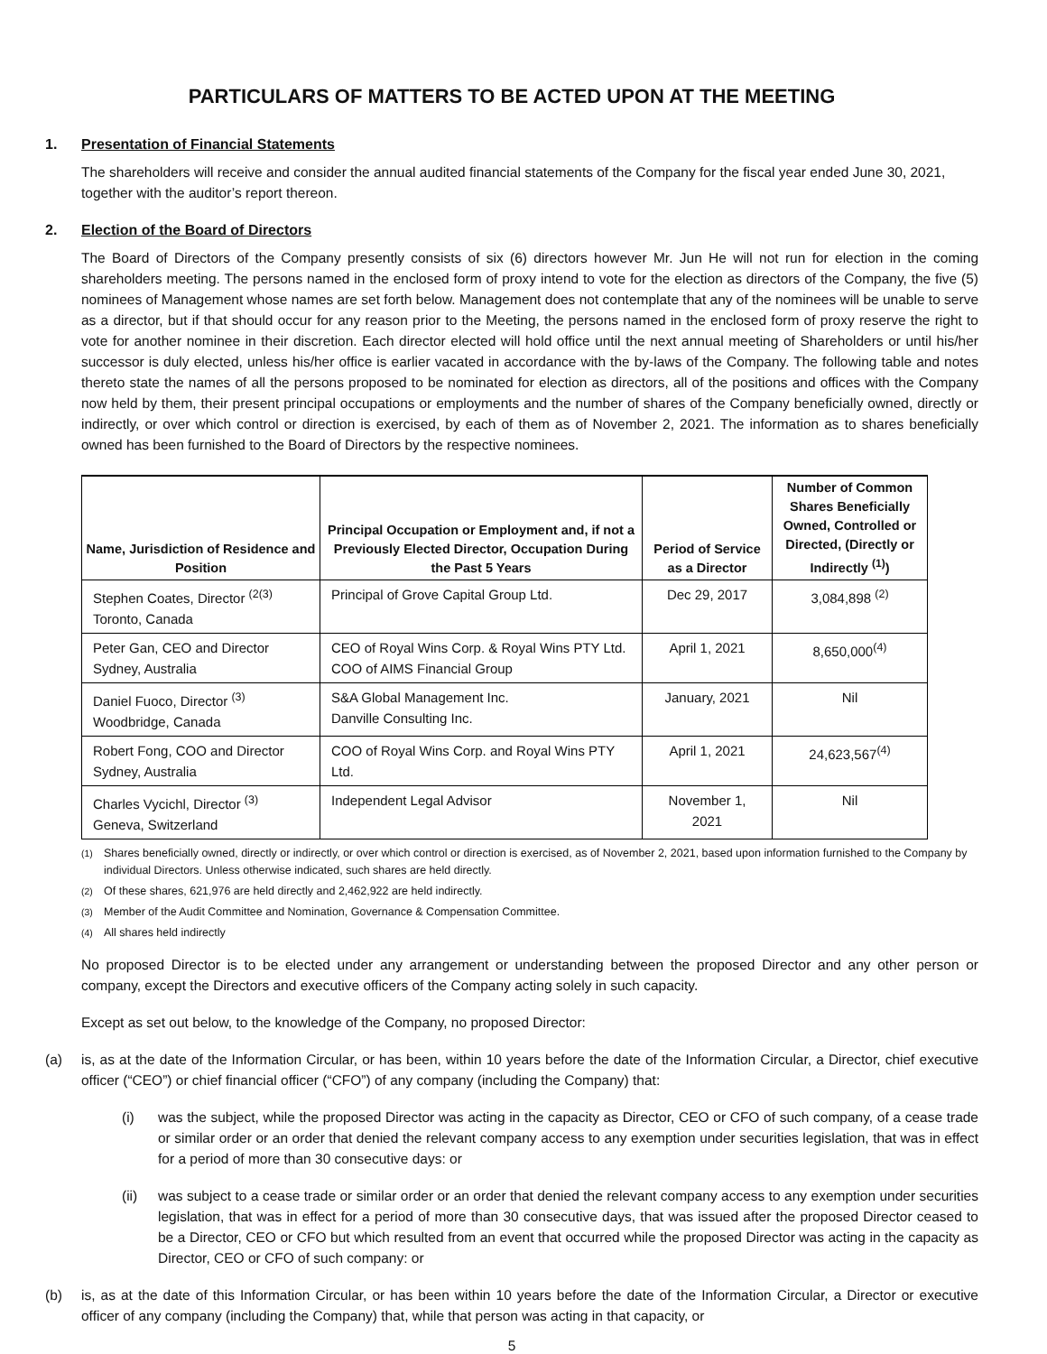PARTICULARS OF MATTERS TO BE ACTED UPON AT THE MEETING
1. Presentation of Financial Statements
The shareholders will receive and consider the annual audited financial statements of the Company for the fiscal year ended June 30, 2021, together with the auditor’s report thereon.
2. Election of the Board of Directors
The Board of Directors of the Company presently consists of six (6) directors however Mr. Jun He will not run for election in the coming shareholders meeting. The persons named in the enclosed form of proxy intend to vote for the election as directors of the Company, the five (5) nominees of Management whose names are set forth below. Management does not contemplate that any of the nominees will be unable to serve as a director, but if that should occur for any reason prior to the Meeting, the persons named in the enclosed form of proxy reserve the right to vote for another nominee in their discretion. Each director elected will hold office until the next annual meeting of Shareholders or until his/her successor is duly elected, unless his/her office is earlier vacated in accordance with the by-laws of the Company. The following table and notes thereto state the names of all the persons proposed to be nominated for election as directors, all of the positions and offices with the Company now held by them, their present principal occupations or employments and the number of shares of the Company beneficially owned, directly or indirectly, or over which control or direction is exercised, by each of them as of November 2, 2021. The information as to shares beneficially owned has been furnished to the Board of Directors by the respective nominees.
| Name, Jurisdiction of Residence and Position | Principal Occupation or Employment and, if not a Previously Elected Director, Occupation During the Past 5 Years | Period of Service as a Director | Number of Common Shares Beneficially Owned, Controlled or Directed, (Directly or Indirectly <sup>(1)</sup>) |
| --- | --- | --- | --- |
| Stephen Coates, Director <sup>(2(3)</sup> Toronto, Canada | Principal of Grove Capital Group Ltd. | Dec 29, 2017 | 3,084,898 <sup>(2)</sup> |
| Peter Gan, CEO and Director Sydney, Australia | CEO of Royal Wins Corp. & Royal Wins PTY Ltd. COO of AIMS Financial Group | April 1, 2021 | 8,650,000<sup>(4)</sup> |
| Daniel Fuoco, Director <sup>(3)</sup> Woodbridge, Canada | S&A Global Management Inc. Danville Consulting Inc. | January, 2021 | Nil |
| Robert Fong, COO and Director Sydney, Australia | COO of Royal Wins Corp. and Royal Wins PTY Ltd. | April 1, 2021 | 24,623,567<sup>(4)</sup> |
| Charles Vycichl, Director <sup>(3)</sup> Geneva, Switzerland | Independent Legal Advisor | November 1, 2021 | Nil |
<sup>(1)</sup> Shares beneficially owned, directly or indirectly, or over which control or direction is exercised, as of November 2, 2021, based upon information furnished to the Company by individual Directors. Unless otherwise indicated, such shares are held directly.
<sup>(2)</sup> Of these shares, 621,976 are held directly and 2,462,922 are held indirectly.
<sup>(3)</sup> Member of the Audit Committee and Nomination, Governance & Compensation Committee.
<sup>(4)</sup> All shares held indirectly
No proposed Director is to be elected under any arrangement or understanding between the proposed Director and any other person or company, except the Directors and executive officers of the Company acting solely in such capacity.
Except as set out below, to the knowledge of the Company, no proposed Director:
(a) is, as at the date of the Information Circular, or has been, within 10 years before the date of the Information Circular, a Director, chief executive officer (“CEO”) or chief financial officer (“CFO”) of any company (including the Company) that:
(i) was the subject, while the proposed Director was acting in the capacity as Director, CEO or CFO of such company, of a cease trade or similar order or an order that denied the relevant company access to any exemption under securities legislation, that was in effect for a period of more than 30 consecutive days: or
(ii) was subject to a cease trade or similar order or an order that denied the relevant company access to any exemption under securities legislation, that was in effect for a period of more than 30 consecutive days, that was issued after the proposed Director ceased to be a Director, CEO or CFO but which resulted from an event that occurred while the proposed Director was acting in the capacity as Director, CEO or CFO of such company: or
(b) is, as at the date of this Information Circular, or has been within 10 years before the date of the Information Circular, a Director or executive officer of any company (including the Company) that, while that person was acting in that capacity, or
5